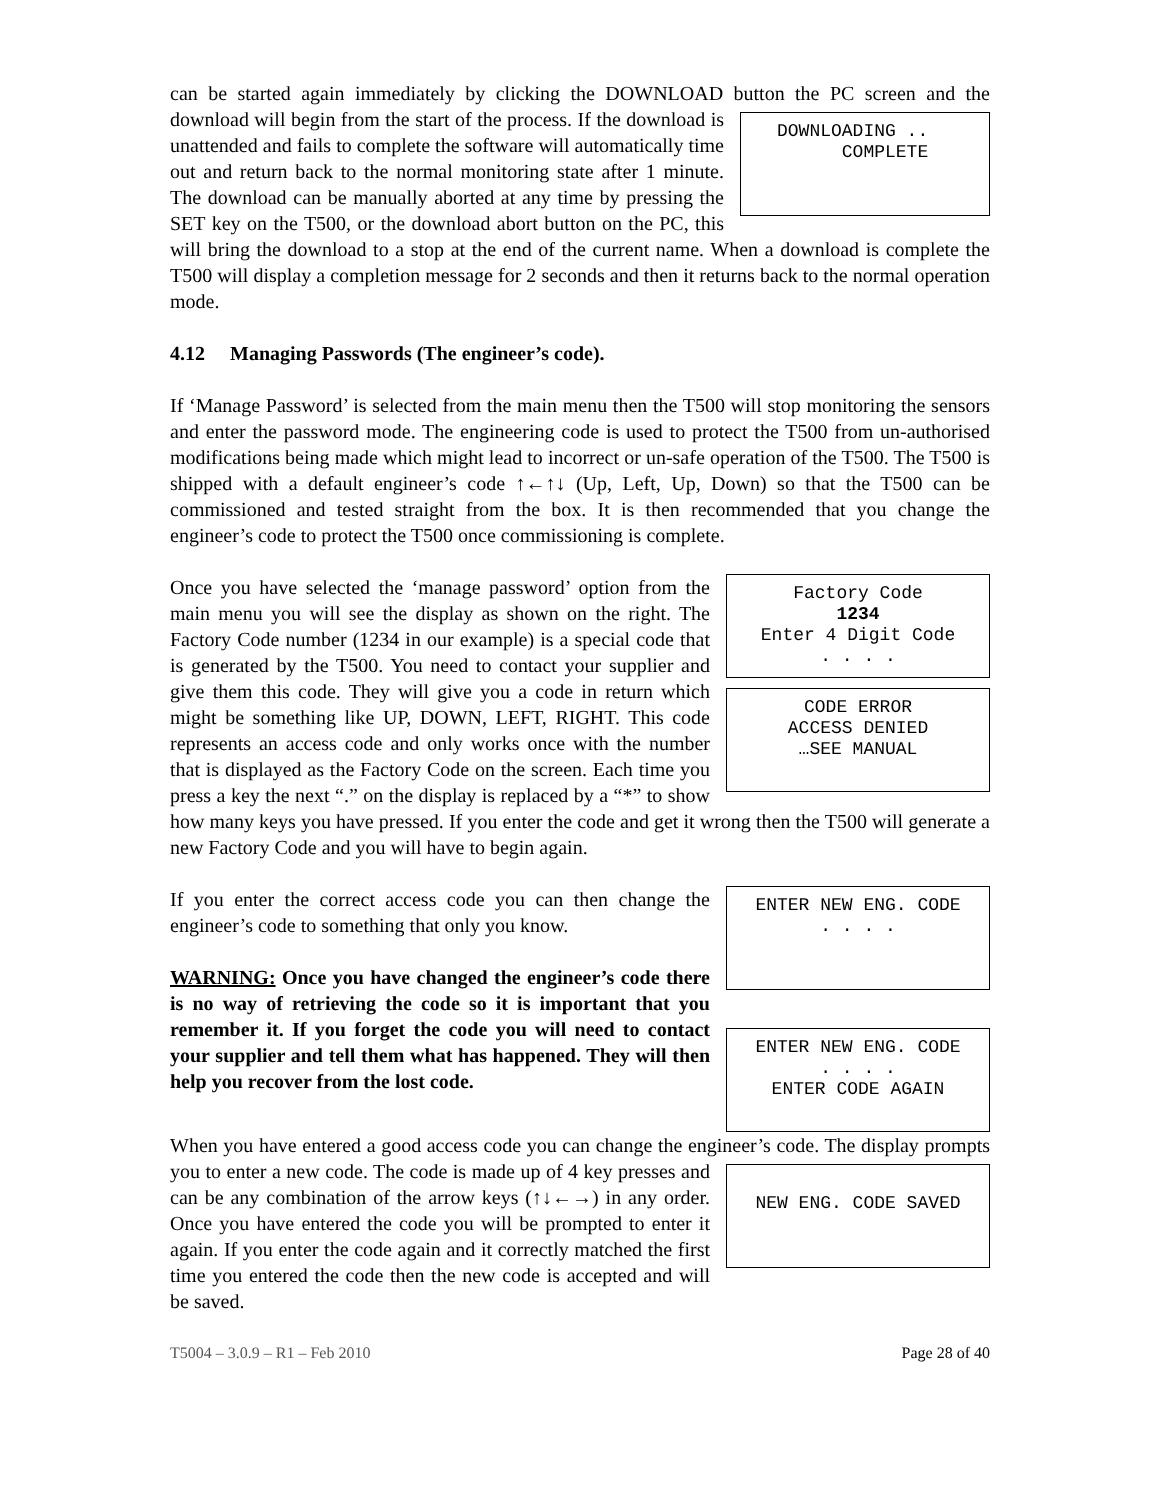can be started again immediately by clicking the DOWNLOAD button the PC screen and DOWNLOADING ..
COMPLETE the download will begin from the start of the process. If the download is unattended and fails to complete the software will automatically time out and return back to the normal monitoring state after 1 minute. The download can be manually aborted at any time by pressing the SET key on the T500, or the download abort button on the PC, this will bring the download to a stop at the end of the current name. When a download is complete the T500 will display a completion message for 2 seconds and then it returns back to the normal operation mode.
4.12 Managing Passwords (The engineer’s code).
If ‘Manage Password’ is selected from the main menu then the T500 will stop monitoring the sensors and enter the password mode. The engineering code is used to protect the T500 from un-authorised modifications being made which might lead to incorrect or un-safe operation of the T500. The T500 is shipped with a default engineer’s code ↑←↑↓ (Up, Left, Up, Down) so that the T500 can be commissioned and tested straight from the box. It is then recommended that you change the engineer’s code to protect the T500 once commissioning is complete.
Factory Code
1234
Enter 4 Digit Code
. . . .
CODE ERROR
ACCESS DENIED
…SEE MANUAL
Once you have selected the ‘manage password’ option from the main menu you will see the display as shown on the right. The Factory Code number (1234 in our example) is a special code that is generated by the T500. You need to contact your supplier and give them this code. They will give you a code in return which might be something like UP, DOWN, LEFT, RIGHT. This code represents an access code and only works once with the number that is displayed as the Factory Code on the screen. Each time you press a key the next “.” on the display is replaced by a “*” to show how many keys you have pressed. If you enter the code and get it wrong then the T500 will generate a new Factory Code and you will have to begin again.
ENTER NEW ENG. CODE
. . . .
ENTER NEW ENG. CODE
. . . .
ENTER CODE AGAIN
If you enter the correct access code you can then change the engineer’s code to something that only you know.
WARNING: Once you have changed the engineer’s code there is no way of retrieving the code so it is important that you remember it. If you forget the code you will need to contact your supplier and tell them what has happened. They will then help you recover from the lost code.
When you have entered a good access code you can change the engineer’s code. The NEW ENG. CODE SAVED display prompts you to enter a new code. The code is made up of 4 key presses and can be any combination of the arrow keys (↑↓←→) in any order. Once you have entered the code you will be prompted to enter it again. If you enter the code again and it correctly matched the first time you entered the code then the new code is accepted and will be saved.
T5004 – 3.0.9 – R1 – Feb 2010 Page 28 of 40